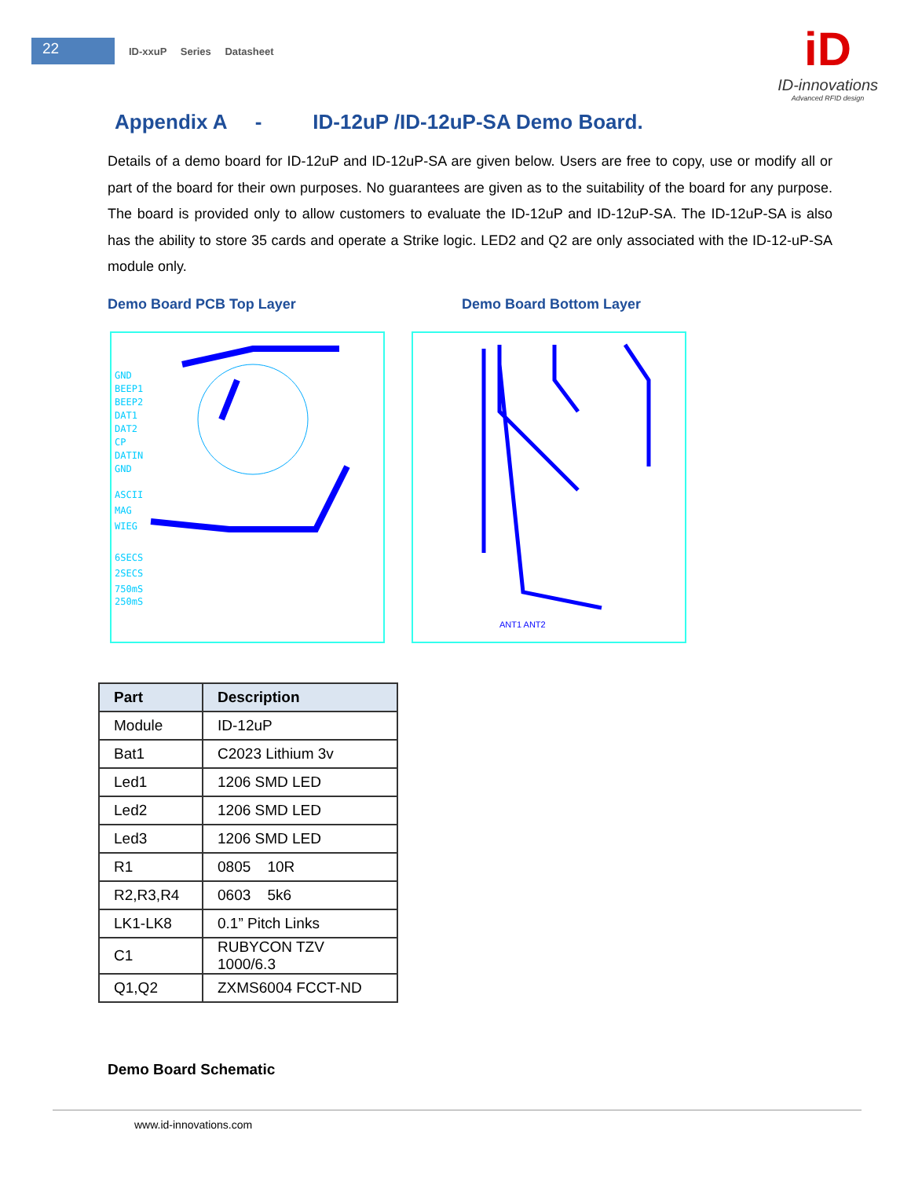22
ID-xxuP Series Datasheet
iD
ID-innovations
Advanced RFID design
Appendix A - ID-12uP /ID-12uP-SA Demo Board.
Details of a demo board for ID-12uP and ID-12uP-SA are given below. Users are free to copy, use or modify all or part of the board for their own purposes. No guarantees are given as to the suitability of the board for any purpose. The board is provided only to allow customers to evaluate the ID-12uP and ID-12uP-SA. The ID-12uP-SA is also has the ability to store 35 cards and operate a Strike logic. LED2 and Q2 are only associated with the ID-12-uP-SA module only.
Demo Board PCB Top Layer Demo Board Bottom Layer
GND
BEEP1
BEEP2
DAT1
DAT2
CP
DATIN
GND
ASCII
MAG
WIEG
6SECS
2SECS
750mS
250mS
ANT1 ANT2
| Part | Description |
| --- | --- |
| Module | ID-12uP |
| Bat1 | C2023 Lithium 3v |
| Led1 | 1206 SMD LED |
| Led2 | 1206 SMD LED |
| Led3 | 1206 SMD LED |
| R1 | 0805 10R |
| R2,R3,R4 | 0603 5k6 |
| LK1-LK8 | 0.1” Pitch Links |
| C1 | RUBYCON TZV 1000/6.3 |
| Q1,Q2 | ZXMS6004 FCCT-ND |
Demo Board Schematic
www.id-innovations.com